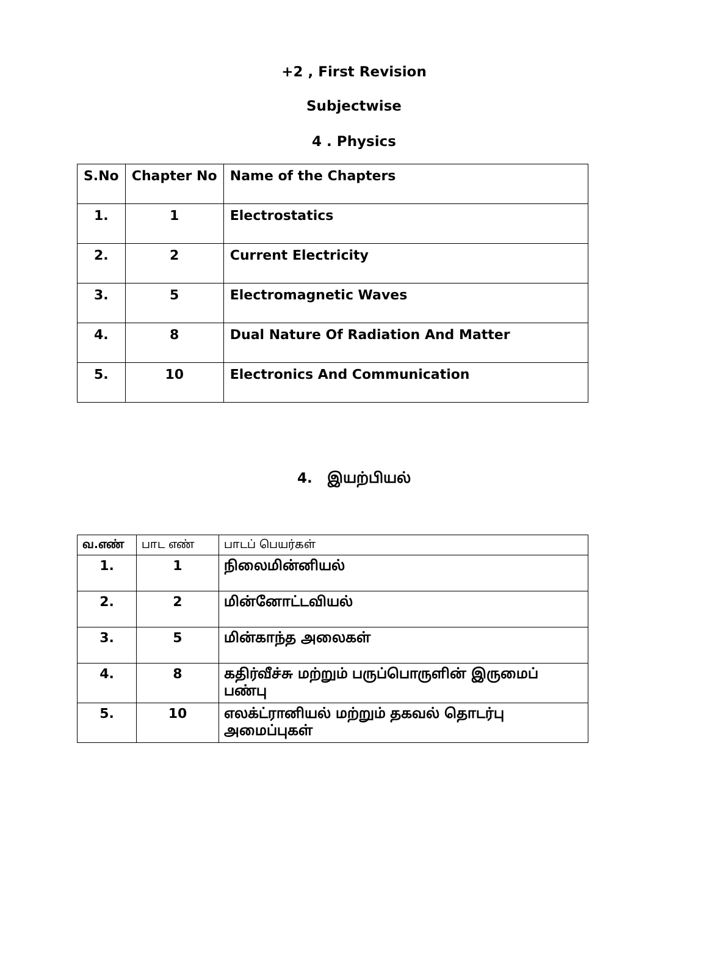+2 , First Revision
Subjectwise
4 . Physics
| S.No | Chapter No | Name of the Chapters |
| --- | --- | --- |
| 1. | 1 | Electrostatics |
| 2. | 2 | Current Electricity |
| 3. | 5 | Electromagnetic Waves |
| 4. | 8 | Dual Nature Of Radiation And Matter |
| 5. | 10 | Electronics And Communication |
4. இயற்பியல்
| வ.எண் | பாட எண் | பாடப் பெயர்கள் |
| --- | --- | --- |
| 1. | 1 | நிலைமின்னியல் |
| 2. | 2 | மின்னோட்டவியல் |
| 3. | 5 | மின்காந்த அலைகள் |
| 4. | 8 | கதிர்வீச்சு மற்றும் பருப்பொருளின் இருமைப் பண்பு |
| 5. | 10 | எலக்ட்ரானியல் மற்றும் தகவல் தொடர்பு அமைப்புகள் |